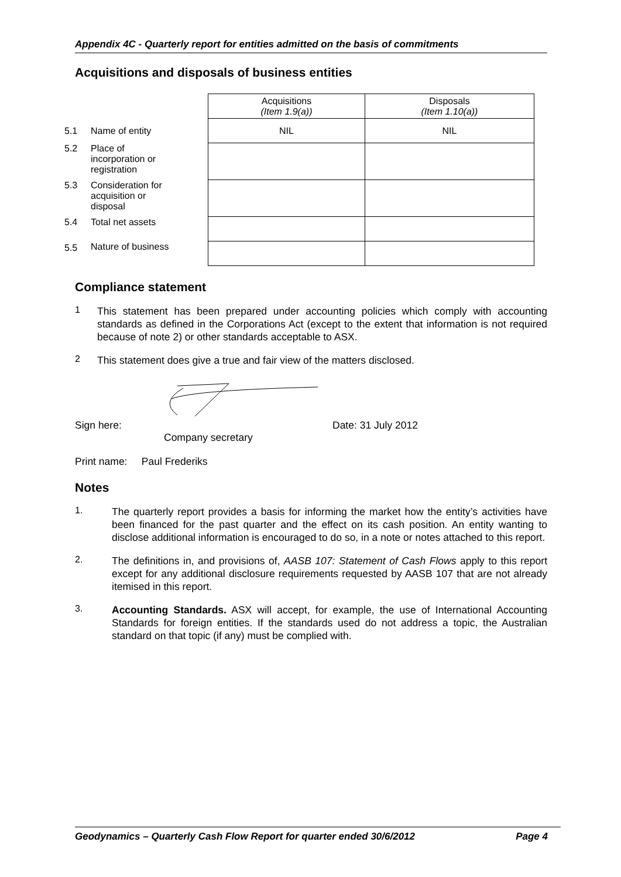Appendix 4C - Quarterly report for entities admitted on the basis of commitments
Acquisitions and disposals of business entities
| | | Acquisitions (Item 1.9(a)) | Disposals (Item 1.10(a)) |
| 5.1 | Name of entity | NIL | NIL |
| 5.2 | Place of incorporation or registration | | |
| 5.3 | Consideration for acquisition or disposal | | |
| 5.4 | Total net assets | | |
| 5.5 | Nature of business | | |
Compliance statement
1
This statement has been prepared under accounting policies which comply with accounting standards as defined in the Corporations Act (except to the extent that information is not required because of note 2) or other standards acceptable to ASX.
2
This statement does give a true and fair view of the matters disclosed.
Sign here: Date: 31 July 2012
Company secretary
Print name: Paul Frederiks
Notes
1.
The quarterly report provides a basis for informing the market how the entity’s activities have been financed for the past quarter and the effect on its cash position. An entity wanting to disclose additional information is encouraged to do so, in a note or notes attached to this report.
2.
The definitions in, and provisions of, AASB 107: Statement of Cash Flows apply to this report except for any additional disclosure requirements requested by AASB 107 that are not already itemised in this report.
3.
Accounting Standards. ASX will accept, for example, the use of International Accounting Standards for foreign entities. If the standards used do not address a topic, the Australian standard on that topic (if any) must be complied with.
Geodynamics – Quarterly Cash Flow Report for quarter ended 30/6/2012 Page 4